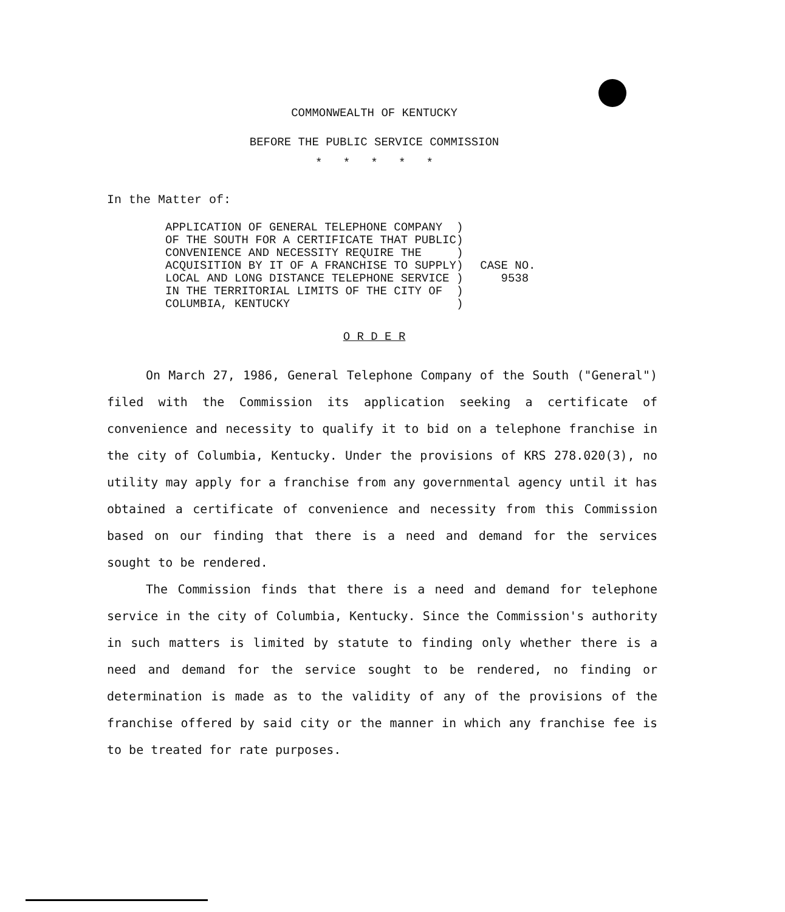COMMONWEALTH OF KENTUCKY
BEFORE THE PUBLIC SERVICE COMMISSION
* * * * *
In the Matter of:
APPLICATION OF GENERAL TELEPHONE COMPANY  )
OF THE SOUTH FOR A CERTIFICATE THAT PUBLIC)
CONVENIENCE AND NECESSITY REQUIRE THE     )
ACQUISITION BY IT OF A FRANCHISE TO SUPPLY)
LOCAL AND LONG DISTANCE TELEPHONE SERVICE )
IN THE TERRITORIAL LIMITS OF THE CITY OF  )
COLUMBIA, KENTUCKY                        )
CASE NO.
   9538
O R D E R
On March 27, 1986, General Telephone Company of the South ("General") filed with the Commission its application seeking a certificate of convenience and necessity to qualify it to bid on a telephone franchise in the city of Columbia, Kentucky. Under the provisions of KRS 278.020(3), no utility may apply for a franchise from any governmental agency until it has obtained a certificate of convenience and necessity from this Commission based on our finding that there is a need and demand for the services sought to be rendered.
The Commission finds that there is a need and demand for telephone service in the city of Columbia, Kentucky. Since the Commission's authority in such matters is limited by statute to finding only whether there is a need and demand for the service sought to be rendered, no finding or determination is made as to the validity of any of the provisions of the franchise offered by said city or the manner in which any franchise fee is to be treated for rate purposes.